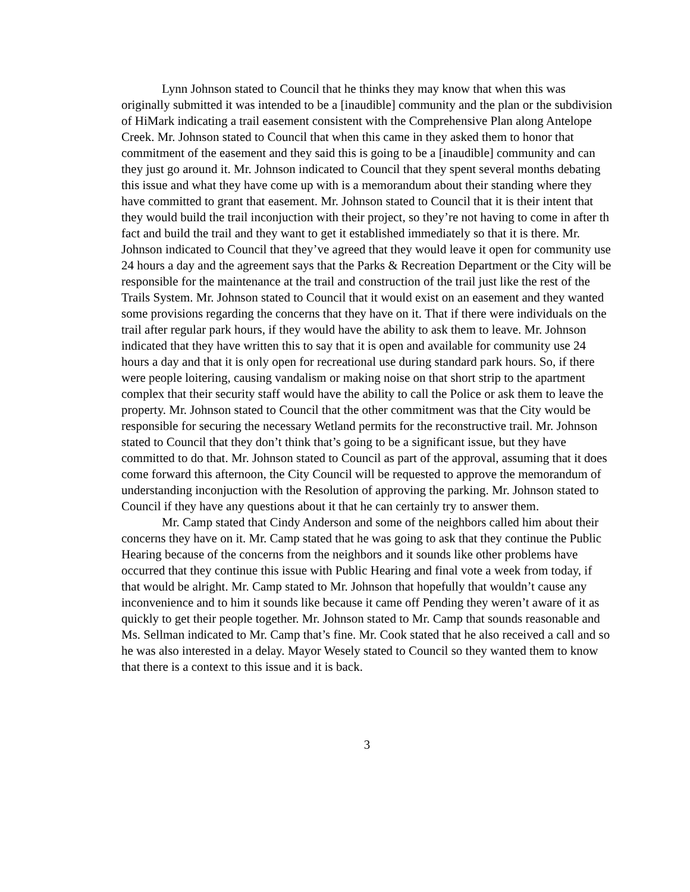Lynn Johnson stated to Council that he thinks they may know that when this was originally submitted it was intended to be a [inaudible] community and the plan or the subdivision of HiMark indicating a trail easement consistent with the Comprehensive Plan along Antelope Creek. Mr. Johnson stated to Council that when this came in they asked them to honor that commitment of the easement and they said this is going to be a [inaudible] community and can they just go around it. Mr. Johnson indicated to Council that they spent several months debating this issue and what they have come up with is a memorandum about their standing where they have committed to grant that easement. Mr. Johnson stated to Council that it is their intent that they would build the trail inconjuction with their project, so they’re not having to come in after th fact and build the trail and they want to get it established immediately so that it is there. Mr. Johnson indicated to Council that they’ve agreed that they would leave it open for community use 24 hours a day and the agreement says that the Parks & Recreation Department or the City will be responsible for the maintenance at the trail and construction of the trail just like the rest of the Trails System. Mr. Johnson stated to Council that it would exist on an easement and they wanted some provisions regarding the concerns that they have on it. That if there were individuals on the trail after regular park hours, if they would have the ability to ask them to leave. Mr. Johnson indicated that they have written this to say that it is open and available for community use 24 hours a day and that it is only open for recreational use during standard park hours. So, if there were people loitering, causing vandalism or making noise on that short strip to the apartment complex that their security staff would have the ability to call the Police or ask them to leave the property. Mr. Johnson stated to Council that the other commitment was that the City would be responsible for securing the necessary Wetland permits for the reconstructive trail. Mr. Johnson stated to Council that they don’t think that’s going to be a significant issue, but they have committed to do that. Mr. Johnson stated to Council as part of the approval, assuming that it does come forward this afternoon, the City Council will be requested to approve the memorandum of understanding inconjuction with the Resolution of approving the parking. Mr. Johnson stated to Council if they have any questions about it that he can certainly try to answer them.
Mr. Camp stated that Cindy Anderson and some of the neighbors called him about their concerns they have on it. Mr. Camp stated that he was going to ask that they continue the Public Hearing because of the concerns from the neighbors and it sounds like other problems have occurred that they continue this issue with Public Hearing and final vote a week from today, if that would be alright. Mr. Camp stated to Mr. Johnson that hopefully that wouldn’t cause any inconvenience and to him it sounds like because it came off Pending they weren’t aware of it as quickly to get their people together. Mr. Johnson stated to Mr. Camp that sounds reasonable and Ms. Sellman indicated to Mr. Camp that’s fine. Mr. Cook stated that he also received a call and so he was also interested in a delay. Mayor Wesely stated to Council so they wanted them to know that there is a context to this issue and it is back.
3